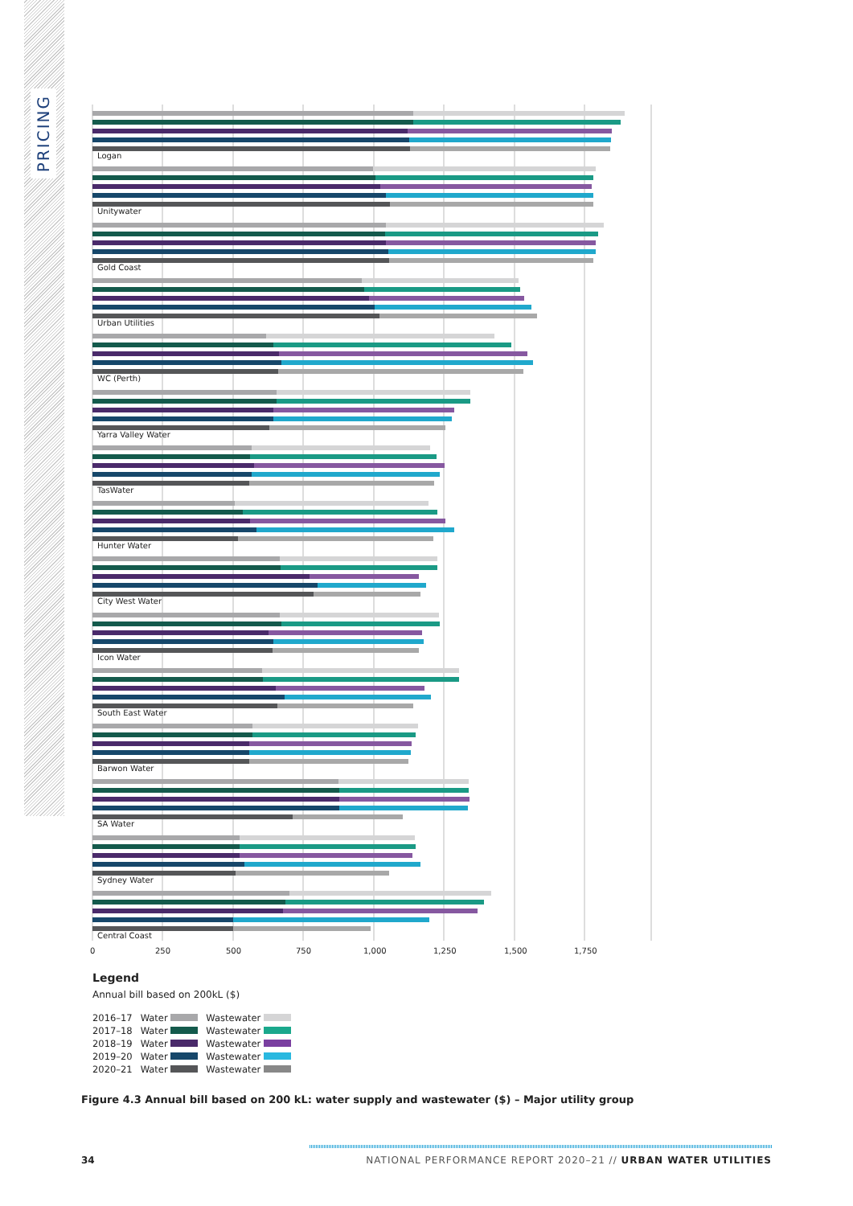PRICING
Logan
Unitywater
Gold Coast
Urban Utilities
WC (Perth)
Yarra Valley Water
TasWater
Hunter Water
City West Water
Icon Water
South East Water
Barwon Water
SA Water
Sydney Water
Central Coast
0
250
500
750
1,000
1,250
1,500
1,750
Legend
Annual bill based on 200kL ($)
| 2016–17 | Water | Wastewater |
| 2017–18 | Water | Wastewater |
| 2018–19 | Water | Wastewater |
| 2019–20 | Water | Wastewater |
| 2020–21 | Water | Wastewater |
Figure 4.3 Annual bill based on 200 kL: water supply and wastewater ($) – Major utility group
34 NATIONAL PERFORMANCE REPORT 2020–21 // URBAN WATER UTILITIES